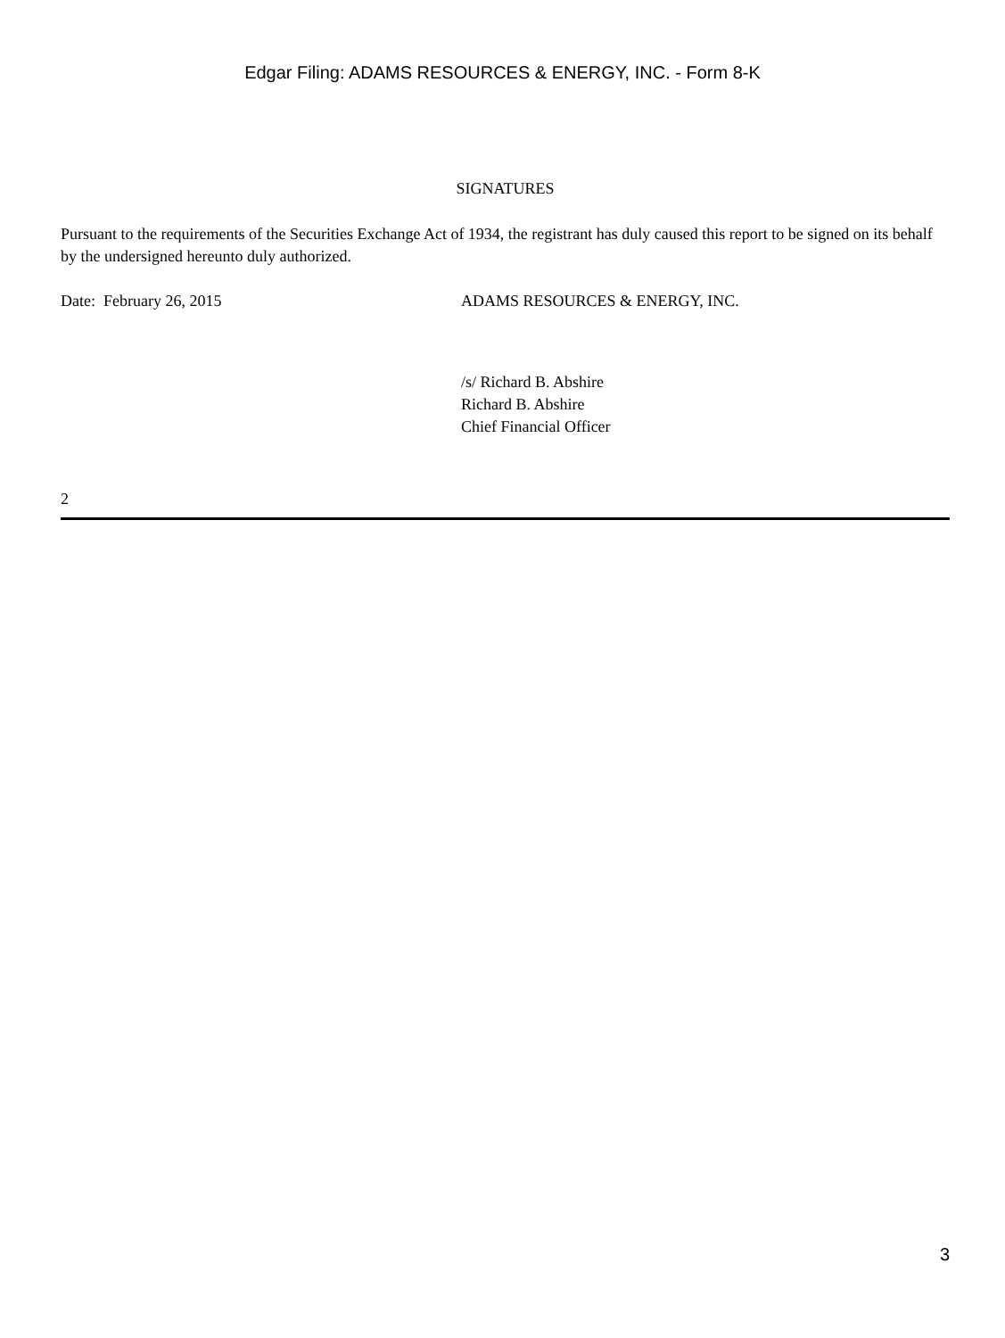Edgar Filing: ADAMS RESOURCES & ENERGY, INC. - Form 8-K
SIGNATURES
Pursuant to the requirements of the Securities Exchange Act of 1934, the registrant has duly caused this report to be signed on its behalf by the undersigned hereunto duly authorized.
Date: February 26, 2015 ADAMS RESOURCES & ENERGY, INC.
/s/ Richard B. Abshire
Richard B. Abshire
Chief Financial Officer
2
3